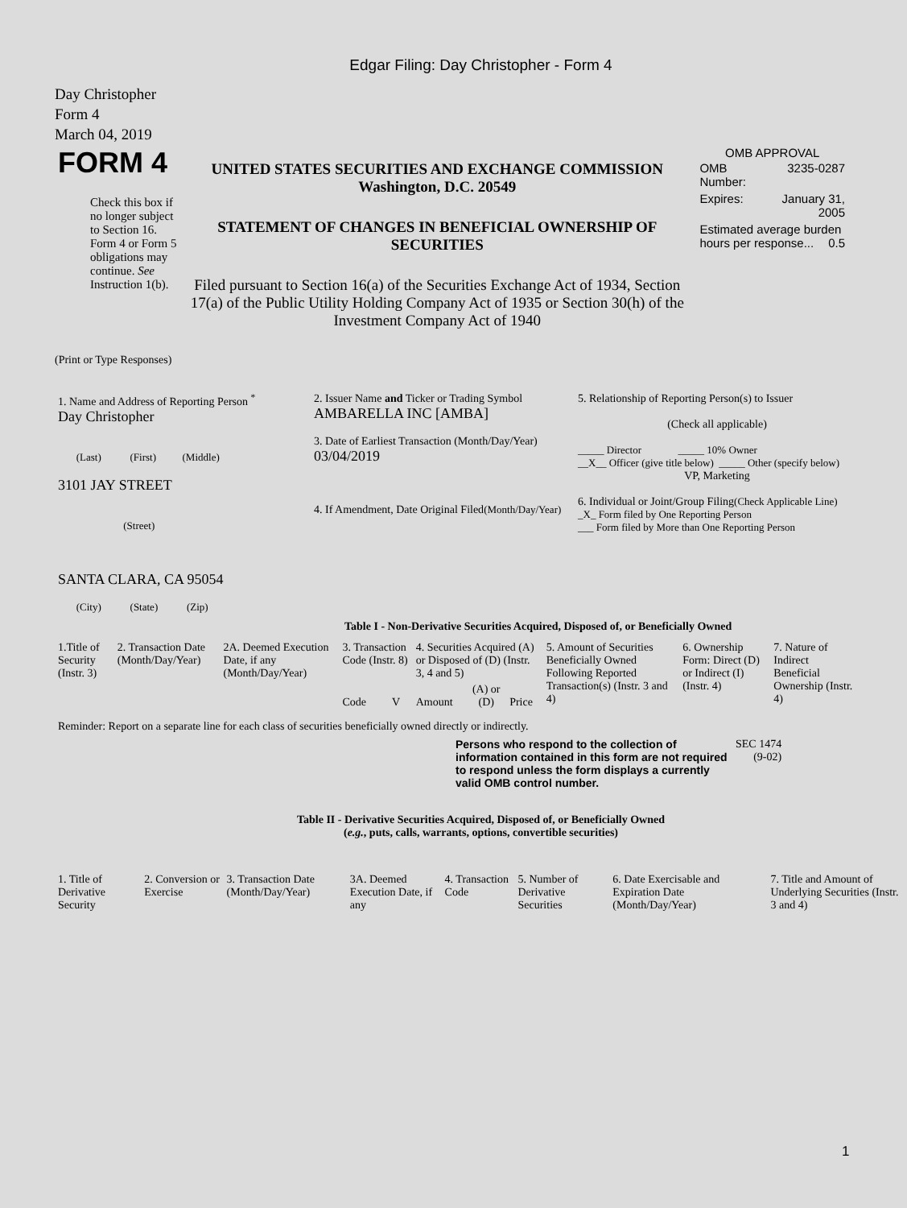Edgar Filing: Day Christopher - Form 4
Day Christopher
Form 4
March 04, 2019
| FORM 4 Check this box if no longer subject to Section 16. Form 4 or Form 5 obligations may continue. See Instruction 1(b). | UNITED STATES SECURITIES AND EXCHANGE COMMISSION Washington, D.C. 20549 STATEMENT OF CHANGES IN BENEFICIAL OWNERSHIP OF SECURITIES Filed pursuant to Section 16(a) of the Securities Exchange Act of 1934, Section 17(a) of the Public Utility Holding Company Act of 1935 or Section 30(h) of the Investment Company Act of 1940 | OMB APPROVAL / OMB Number: / 3235-0287 / / Expires: / January 31, 2005 / / Estimated average burden hours per response... 0.5 / / |
(Print or Type Responses)
| 1. Name and Address of Reporting Person <sup>*</sup> Day Christopher (Last) (First) (Middle) 3101 JAY STREET (Street) SANTA CLARA, CA 95054 (City) (State) (Zip) | 2. Issuer Name and Ticker or Trading Symbol AMBARELLA INC [AMBA] 3. Date of Earliest Transaction (Month/Day/Year) 03/04/2019 4. If Amendment, Date Original Filed (Month/Day/Year) | 5. Relationship of Reporting Person(s) to Issuer (Check all applicable) _____ Director _____ 10% Owner __X__ Officer (give title below) _____ Other (specify below) VP, Marketing 6. Individual or Joint/Group Filing (Check Applicable Line) _X_ Form filed by One Reporting Person ___ Form filed by More than One Reporting Person |
Table I - Non-Derivative Securities Acquired, Disposed of, or Beneficially Owned
| 1.Title of Security (Instr. 3) | 2. Transaction Date (Month/Day/Year) | 2A. Deemed Execution Date, if any (Month/Day/Year) | 3. Transaction Code (Instr. 8) | | 4. Securities Acquired (A) or Disposed of (D) (Instr. 3, 4 and 5) | | | 5. Amount of Securities Beneficially Owned Following Reported Transaction(s) (Instr. 3 and 4) | 6. Ownership Form: Direct (D) or Indirect (I) (Instr. 4) | 7. Nature of Indirect Beneficial Ownership (Instr. 4) |
| | | | Code | V | Amount | (A) or (D) | Price | | | |
Reminder: Report on a separate line for each class of securities beneficially owned directly or indirectly.
| Persons who respond to the collection of information contained in this form are not required to respond unless the form displays a currently valid OMB control number. | SEC 1474 (9-02) |
Table II - Derivative Securities Acquired, Disposed of, or Beneficially Owned
(e.g., puts, calls, warrants, options, convertible securities)
| 1. Title of Derivative Security | 2. Conversion or Exercise | 3. Transaction Date (Month/Day/Year) | 3A. Deemed Execution Date, if any | 4. Transaction Code | 5. Number of Derivative Securities | 6. Date Exercisable and Expiration Date (Month/Day/Year) | 7. Title and Amount of Underlying Securities (Instr. 3 and 4) |
1